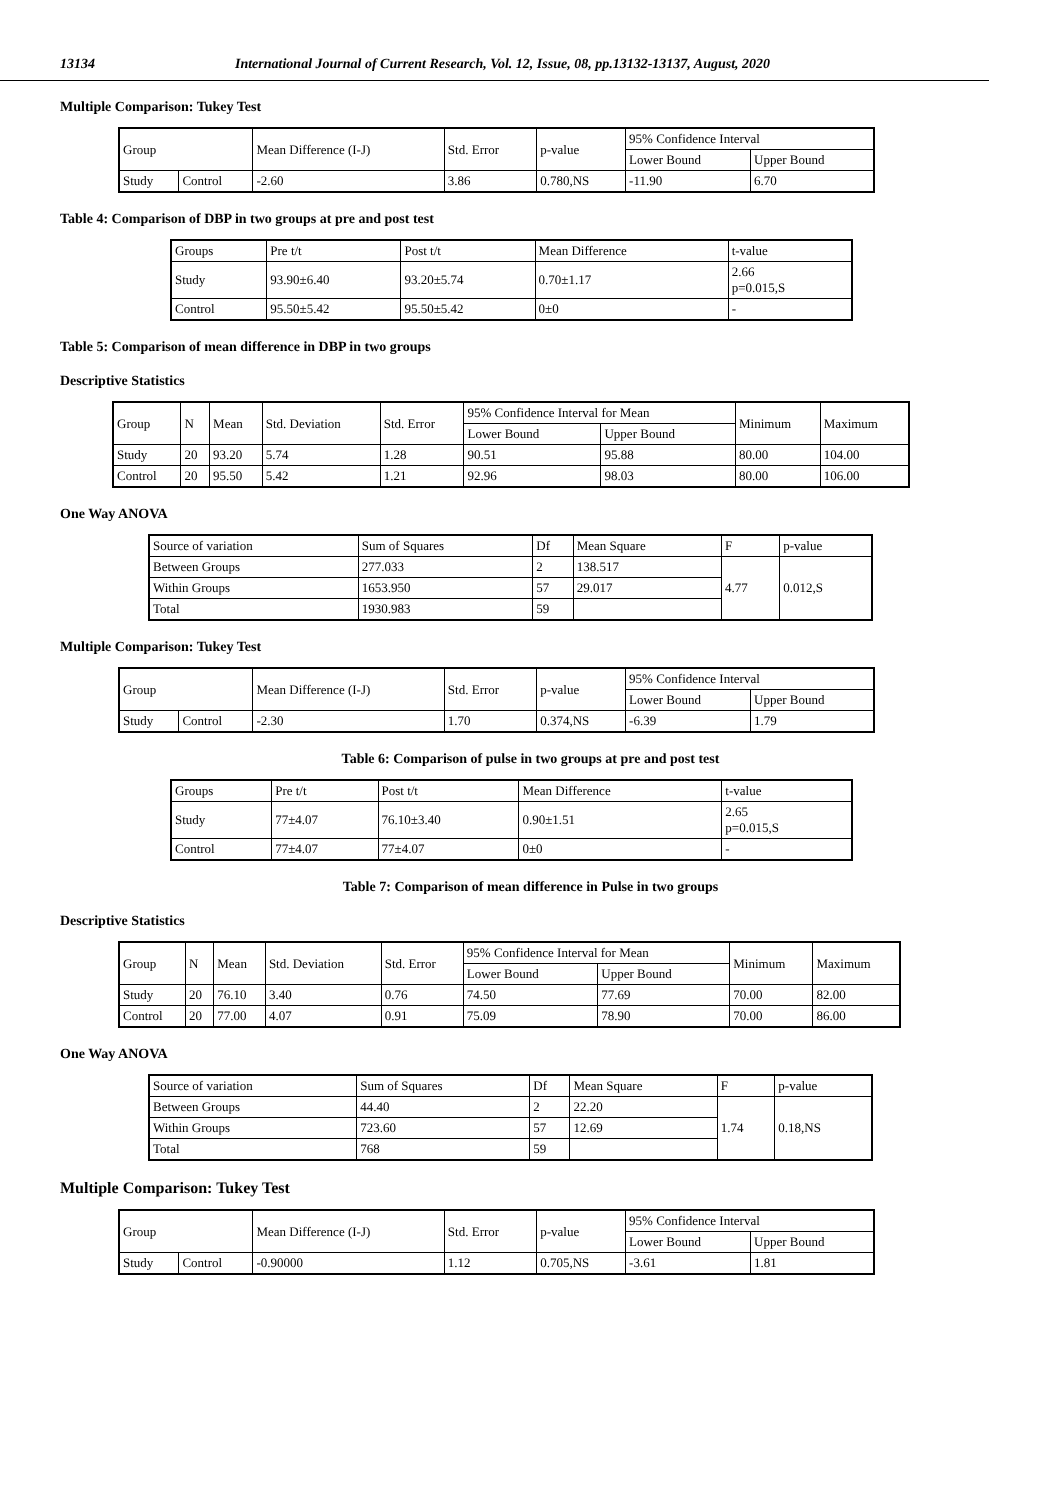13134 International Journal of Current Research, Vol. 12, Issue, 08, pp.13132-13137, August, 2020
Multiple Comparison: Tukey Test
| Group | | Mean Difference (I-J) | Std. Error | p-value | 95% Confidence Interval | |
| --- | --- | --- | --- | --- | --- | --- |
| | | | | | Lower Bound | Upper Bound |
| Study | Control | -2.60 | 3.86 | 0.780,NS | -11.90 | 6.70 |
Table 4: Comparison of DBP in two groups at pre and post test
| Groups | Pre t/t | Post t/t | Mean Difference | t-value |
| --- | --- | --- | --- | --- |
| Study | 93.90±6.40 | 93.20±5.74 | 0.70±1.17 | 2.66 p=0.015,S |
| Control | 95.50±5.42 | 95.50±5.42 | 0±0 | - |
Table 5: Comparison of mean difference in DBP in two groups
Descriptive Statistics
| Group | N | Mean | Std. Deviation | Std. Error | 95% Confidence Interval for Mean | | Minimum | Maximum |
| --- | --- | --- | --- | --- | --- | --- | --- | --- |
| | | | | | Lower Bound | Upper Bound | | |
| Study | 20 | 93.20 | 5.74 | 1.28 | 90.51 | 95.88 | 80.00 | 104.00 |
| Control | 20 | 95.50 | 5.42 | 1.21 | 92.96 | 98.03 | 80.00 | 106.00 |
One Way ANOVA
| Source of variation | Sum of Squares | Df | Mean Square | F | p-value |
| --- | --- | --- | --- | --- | --- |
| Between Groups | 277.033 | 2 | 138.517 | 4.77 | 0.012,S |
| Within Groups | 1653.950 | 57 | 29.017 | | |
| Total | 1930.983 | 59 | | | |
Multiple Comparison: Tukey Test
| Group | | Mean Difference (I-J) | Std. Error | p-value | 95% Confidence Interval | |
| --- | --- | --- | --- | --- | --- | --- |
| | | | | | Lower Bound | Upper Bound |
| Study | Control | -2.30 | 1.70 | 0.374,NS | -6.39 | 1.79 |
Table 6: Comparison of pulse in two groups at pre and post test
| Groups | Pre t/t | Post t/t | Mean Difference | t-value |
| --- | --- | --- | --- | --- |
| Study | 77±4.07 | 76.10±3.40 | 0.90±1.51 | 2.65 p=0.015,S |
| Control | 77±4.07 | 77±4.07 | 0±0 | - |
Table 7: Comparison of mean difference in Pulse in two groups
Descriptive Statistics
| Group | N | Mean | Std. Deviation | Std. Error | 95% Confidence Interval for Mean | | Minimum | Maximum |
| --- | --- | --- | --- | --- | --- | --- | --- | --- |
| | | | | | Lower Bound | Upper Bound | | |
| Study | 20 | 76.10 | 3.40 | 0.76 | 74.50 | 77.69 | 70.00 | 82.00 |
| Control | 20 | 77.00 | 4.07 | 0.91 | 75.09 | 78.90 | 70.00 | 86.00 |
One Way ANOVA
| Source of variation | Sum of Squares | Df | Mean Square | F | p-value |
| --- | --- | --- | --- | --- | --- |
| Between Groups | 44.40 | 2 | 22.20 | 1.74 | 0.18,NS |
| Within Groups | 723.60 | 57 | 12.69 | | |
| Total | 768 | 59 | | | |
Multiple Comparison: Tukey Test
| Group | | Mean Difference (I-J) | Std. Error | p-value | 95% Confidence Interval | |
| --- | --- | --- | --- | --- | --- | --- |
| | | | | | Lower Bound | Upper Bound |
| Study | Control | -0.90000 | 1.12 | 0.705,NS | -3.61 | 1.81 |